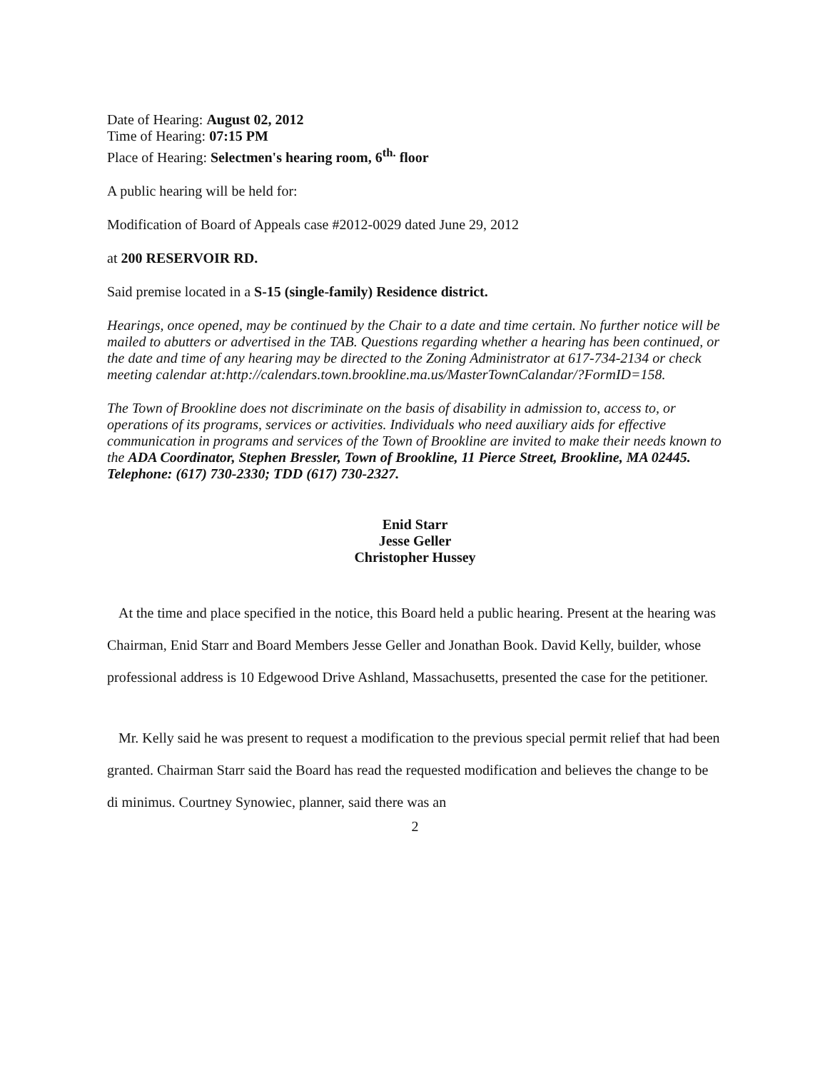Date of Hearing: August 02, 2012
Time of Hearing: 07:15 PM
Place of Hearing: Selectmen's hearing room, 6<sup>th.</sup> floor
A public hearing will be held for:
Modification of Board of Appeals case #2012-0029 dated June 29, 2012
at 200 RESERVOIR RD.
Said premise located in a S-15 (single-family) Residence district.
Hearings, once opened, may be continued by the Chair to a date and time certain. No further notice will be mailed to abutters or advertised in the TAB. Questions regarding whether a hearing has been continued, or the date and time of any hearing may be directed to the Zoning Administrator at 617-734-2134 or check meeting calendar at:http://calendars.town.brookline.ma.us/MasterTownCalandar/?FormID=158.
The Town of Brookline does not discriminate on the basis of disability in admission to, access to, or operations of its programs, services or activities. Individuals who need auxiliary aids for effective communication in programs and services of the Town of Brookline are invited to make their needs known to the ADA Coordinator, Stephen Bressler, Town of Brookline, 11 Pierce Street, Brookline, MA 02445. Telephone: (617) 730-2330; TDD (617) 730-2327.
Enid Starr
Jesse Geller
Christopher Hussey
At the time and place specified in the notice, this Board held a public hearing. Present at the hearing was Chairman, Enid Starr and Board Members Jesse Geller and Jonathan Book. David Kelly, builder, whose professional address is 10 Edgewood Drive Ashland, Massachusetts, presented the case for the petitioner.
Mr. Kelly said he was present to request a modification to the previous special permit relief that had been granted. Chairman Starr said the Board has read the requested modification and believes the change to be di minimus. Courtney Synowiec, planner, said there was an
2